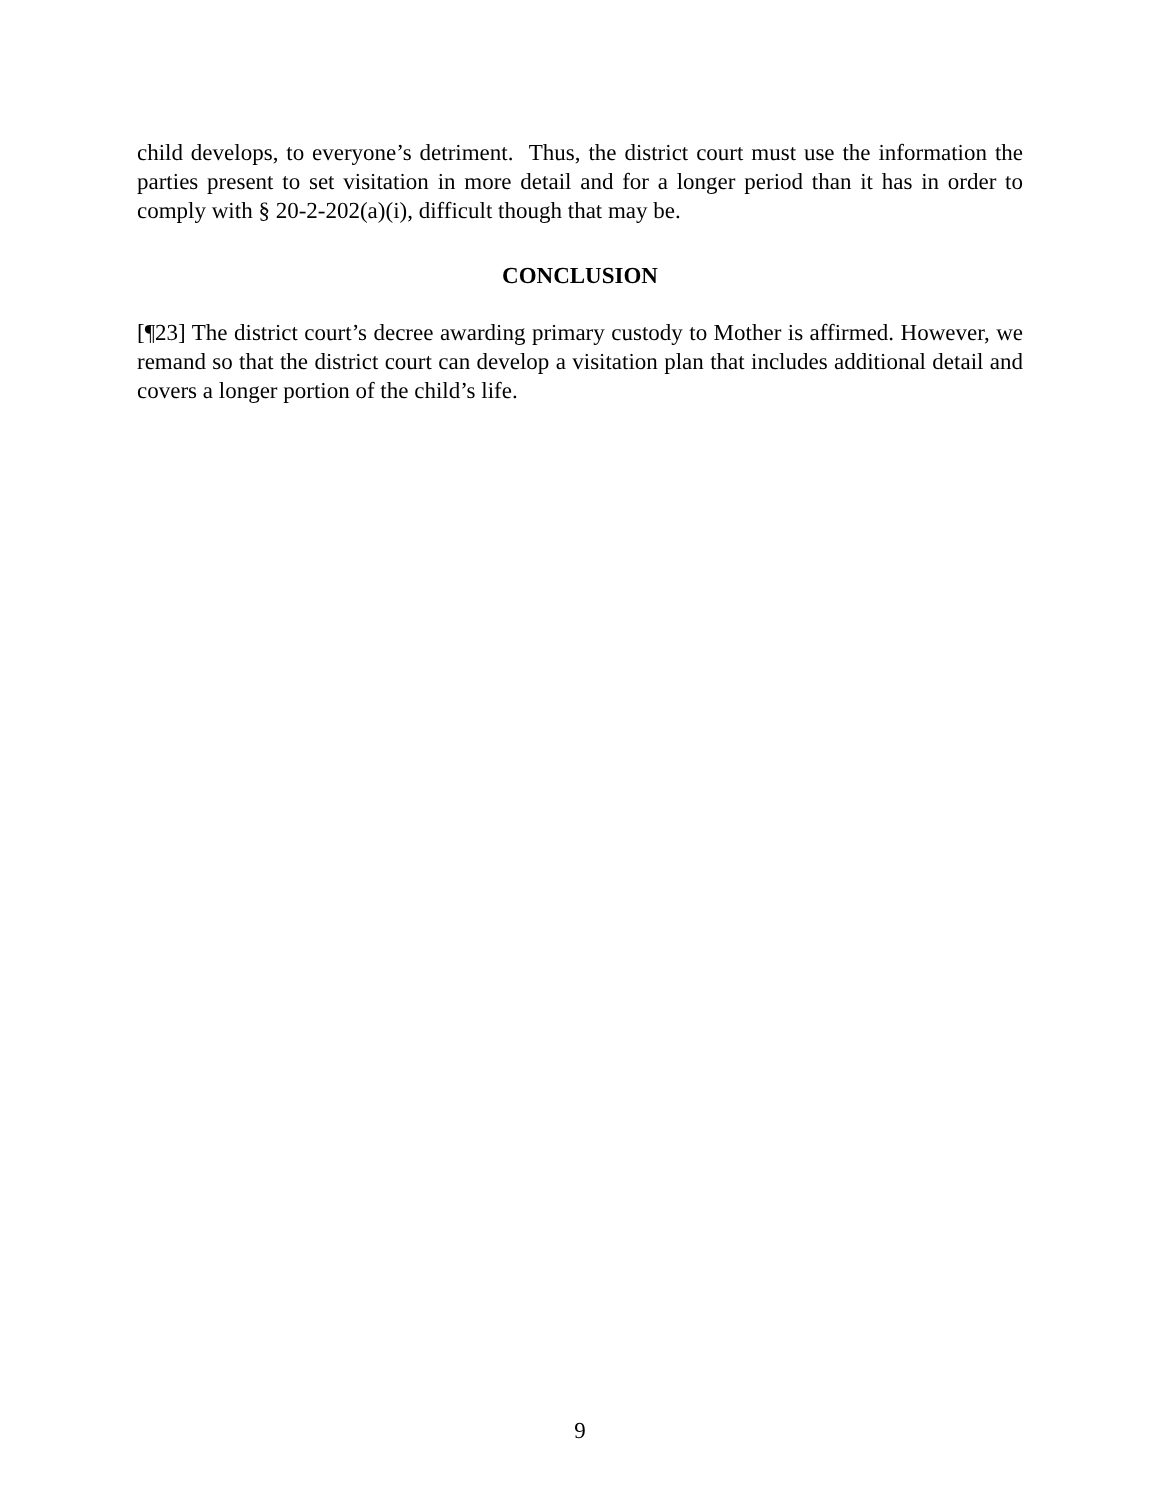child develops, to everyone’s detriment. Thus, the district court must use the information the parties present to set visitation in more detail and for a longer period than it has in order to comply with § 20-2-202(a)(i), difficult though that may be.
CONCLUSION
[¶23] The district court’s decree awarding primary custody to Mother is affirmed. However, we remand so that the district court can develop a visitation plan that includes additional detail and covers a longer portion of the child’s life.
9